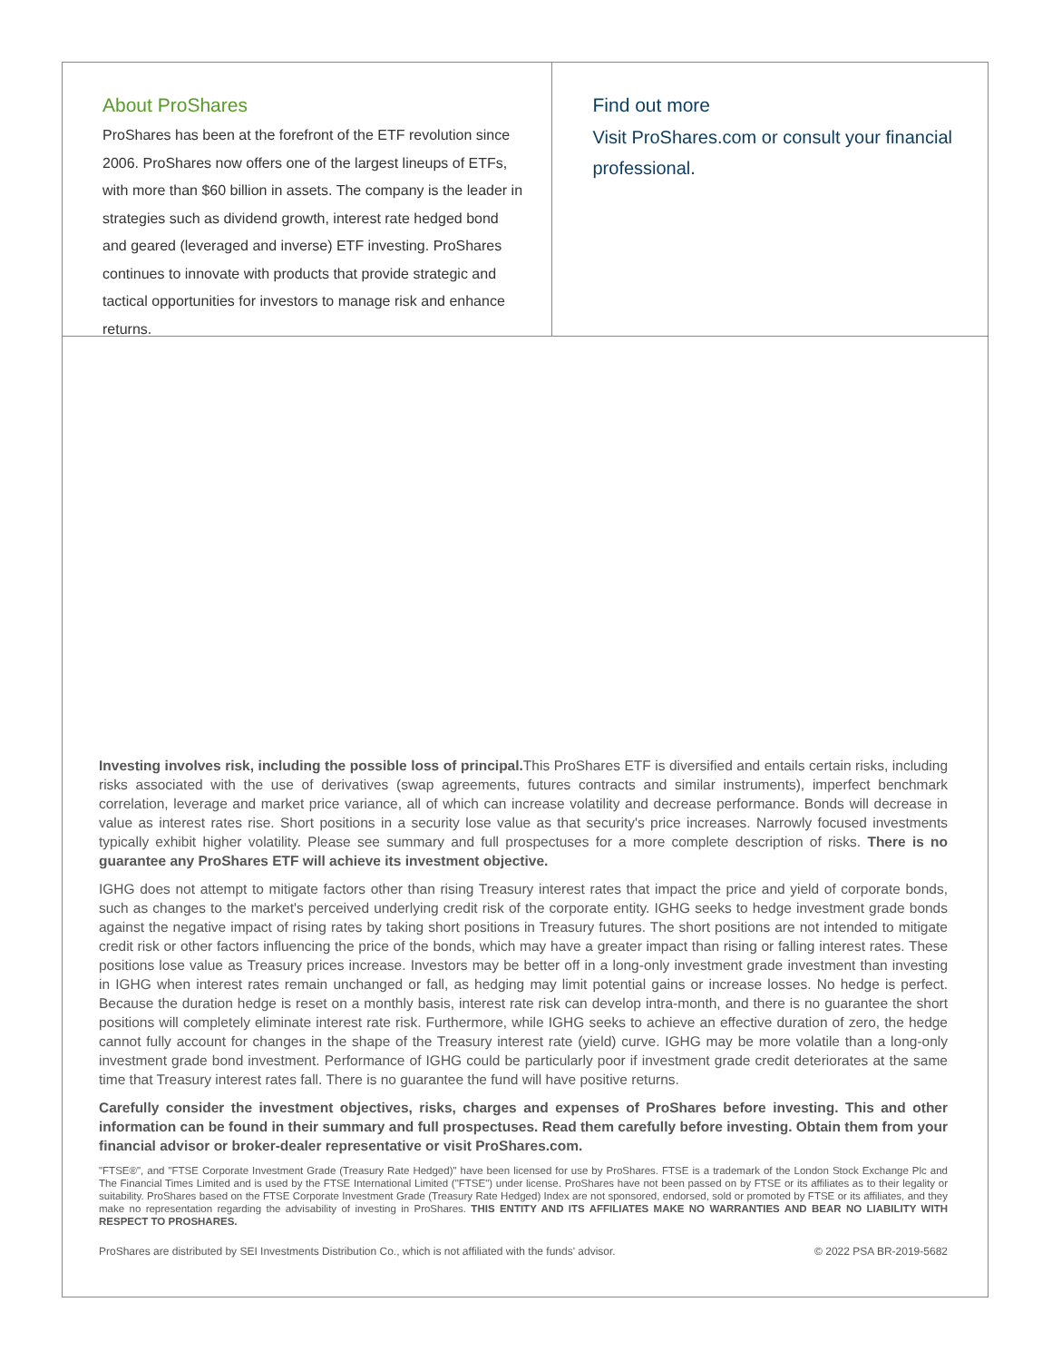About ProShares
ProShares has been at the forefront of the ETF revolution since 2006. ProShares now offers one of the largest lineups of ETFs, with more than $60 billion in assets. The company is the leader in strategies such as dividend growth, interest rate hedged bond and geared (leveraged and inverse) ETF investing. ProShares continues to innovate with products that provide strategic and tactical opportunities for investors to manage risk and enhance returns.
Find out more
Visit ProShares.com or consult your financial professional.
Investing involves risk, including the possible loss of principal. This ProShares ETF is diversified and entails certain risks, including risks associated with the use of derivatives (swap agreements, futures contracts and similar instruments), imperfect benchmark correlation, leverage and market price variance, all of which can increase volatility and decrease performance. Bonds will decrease in value as interest rates rise. Short positions in a security lose value as that security's price increases. Narrowly focused investments typically exhibit higher volatility. Please see summary and full prospectuses for a more complete description of risks. There is no guarantee any ProShares ETF will achieve its investment objective.
IGHG does not attempt to mitigate factors other than rising Treasury interest rates that impact the price and yield of corporate bonds, such as changes to the market's perceived underlying credit risk of the corporate entity. IGHG seeks to hedge investment grade bonds against the negative impact of rising rates by taking short positions in Treasury futures. The short positions are not intended to mitigate credit risk or other factors influencing the price of the bonds, which may have a greater impact than rising or falling interest rates. These positions lose value as Treasury prices increase. Investors may be better off in a long-only investment grade investment than investing in IGHG when interest rates remain unchanged or fall, as hedging may limit potential gains or increase losses. No hedge is perfect. Because the duration hedge is reset on a monthly basis, interest rate risk can develop intra-month, and there is no guarantee the short positions will completely eliminate interest rate risk. Furthermore, while IGHG seeks to achieve an effective duration of zero, the hedge cannot fully account for changes in the shape of the Treasury interest rate (yield) curve. IGHG may be more volatile than a long-only investment grade bond investment. Performance of IGHG could be particularly poor if investment grade credit deteriorates at the same time that Treasury interest rates fall. There is no guarantee the fund will have positive returns.
Carefully consider the investment objectives, risks, charges and expenses of ProShares before investing. This and other information can be found in their summary and full prospectuses. Read them carefully before investing. Obtain them from your financial advisor or broker-dealer representative or visit ProShares.com.
"FTSE®", and "FTSE Corporate Investment Grade (Treasury Rate Hedged)" have been licensed for use by ProShares. FTSE is a trademark of the London Stock Exchange Plc and The Financial Times Limited and is used by the FTSE International Limited ("FTSE") under license. ProShares have not been passed on by FTSE or its affiliates as to their legality or suitability. ProShares based on the FTSE Corporate Investment Grade (Treasury Rate Hedged) Index are not sponsored, endorsed, sold or promoted by FTSE or its affiliates, and they make no representation regarding the advisability of investing in ProShares. THIS ENTITY AND ITS AFFILIATES MAKE NO WARRANTIES AND BEAR NO LIABILITY WITH RESPECT TO PROSHARES.
ProShares are distributed by SEI Investments Distribution Co., which is not affiliated with the funds' advisor. © 2022 PSA BR-2019-5682